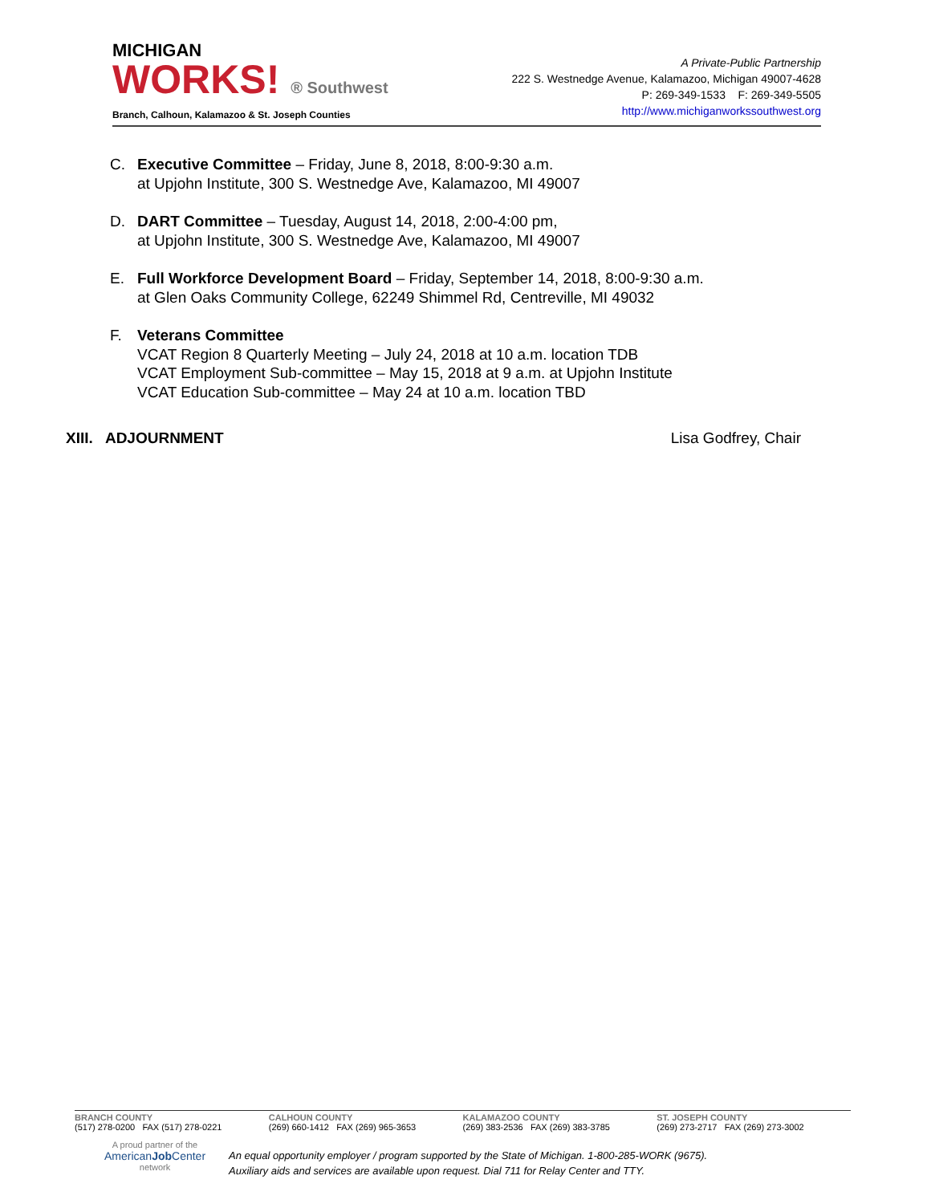MICHIGAN
WORKS! ® Southwest
Branch, Calhoun, Kalamazoo & St. Joseph Counties
A Private-Public Partnership
222 S. Westnedge Avenue, Kalamazoo, Michigan 49007-4628
P: 269-349-1533 F: 269-349-5505
http://www.michiganworkssouthwest.org
C. Executive Committee – Friday, June 8, 2018, 8:00-9:30 a.m.
at Upjohn Institute, 300 S. Westnedge Ave, Kalamazoo, MI 49007
D. DART Committee – Tuesday, August 14, 2018, 2:00-4:00 pm,
at Upjohn Institute, 300 S. Westnedge Ave, Kalamazoo, MI 49007
E. Full Workforce Development Board – Friday, September 14, 2018, 8:00-9:30 a.m.
at Glen Oaks Community College, 62249 Shimmel Rd, Centreville, MI 49032
F. Veterans Committee
VCAT Region 8 Quarterly Meeting – July 24, 2018 at 10 a.m. location TDB
VCAT Employment Sub-committee – May 15, 2018 at 9 a.m. at Upjohn Institute
VCAT Education Sub-committee – May 24 at 10 a.m. location TBD
XIII. ADJOURNMENT Lisa Godfrey, Chair
BRANCH COUNTY
(517) 278-0200 FAX (517) 278-0221
CALHOUN COUNTY
(269) 660-1412 FAX (269) 965-3653
KALAMAZOO COUNTY
(269) 383-2536 FAX (269) 383-3785
ST. JOSEPH COUNTY
(269) 273-2717 FAX (269) 273-3002
A proud partner of the
AmericanJob Center
network
An equal opportunity employer / program supported by the State of Michigan. 1-800-285-WORK (9675).
Auxiliary aids and services are available upon request. Dial 711 for Relay Center and TTY.